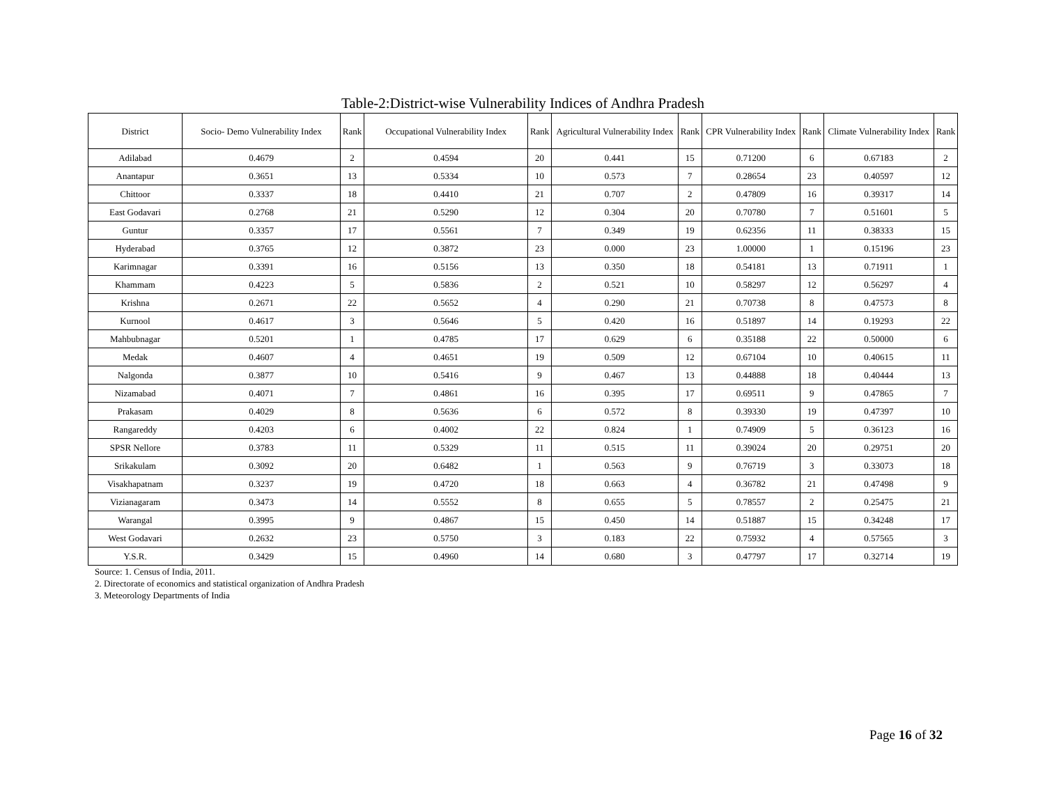Table-2:District-wise Vulnerability Indices of Andhra Pradesh
| District | Socio- Demo Vulnerability Index | Rank | Occupational Vulnerability Index | Rank | Agricultural Vulnerability Index | Rank | CPR Vulnerability Index | Rank | Climate Vulnerability Index | Rank |
| --- | --- | --- | --- | --- | --- | --- | --- | --- | --- | --- |
| Adilabad | 0.4679 | 2 | 0.4594 | 20 | 0.441 | 15 | 0.71200 | 6 | 0.67183 | 2 |
| Anantapur | 0.3651 | 13 | 0.5334 | 10 | 0.573 | 7 | 0.28654 | 23 | 0.40597 | 12 |
| Chittoor | 0.3337 | 18 | 0.4410 | 21 | 0.707 | 2 | 0.47809 | 16 | 0.39317 | 14 |
| East Godavari | 0.2768 | 21 | 0.5290 | 12 | 0.304 | 20 | 0.70780 | 7 | 0.51601 | 5 |
| Guntur | 0.3357 | 17 | 0.5561 | 7 | 0.349 | 19 | 0.62356 | 11 | 0.38333 | 15 |
| Hyderabad | 0.3765 | 12 | 0.3872 | 23 | 0.000 | 23 | 1.00000 | 1 | 0.15196 | 23 |
| Karimnagar | 0.3391 | 16 | 0.5156 | 13 | 0.350 | 18 | 0.54181 | 13 | 0.71911 | 1 |
| Khammam | 0.4223 | 5 | 0.5836 | 2 | 0.521 | 10 | 0.58297 | 12 | 0.56297 | 4 |
| Krishna | 0.2671 | 22 | 0.5652 | 4 | 0.290 | 21 | 0.70738 | 8 | 0.47573 | 8 |
| Kurnool | 0.4617 | 3 | 0.5646 | 5 | 0.420 | 16 | 0.51897 | 14 | 0.19293 | 22 |
| Mahbubnagar | 0.5201 | 1 | 0.4785 | 17 | 0.629 | 6 | 0.35188 | 22 | 0.50000 | 6 |
| Medak | 0.4607 | 4 | 0.4651 | 19 | 0.509 | 12 | 0.67104 | 10 | 0.40615 | 11 |
| Nalgonda | 0.3877 | 10 | 0.5416 | 9 | 0.467 | 13 | 0.44888 | 18 | 0.40444 | 13 |
| Nizamabad | 0.4071 | 7 | 0.4861 | 16 | 0.395 | 17 | 0.69511 | 9 | 0.47865 | 7 |
| Prakasam | 0.4029 | 8 | 0.5636 | 6 | 0.572 | 8 | 0.39330 | 19 | 0.47397 | 10 |
| Rangareddy | 0.4203 | 6 | 0.4002 | 22 | 0.824 | 1 | 0.74909 | 5 | 0.36123 | 16 |
| SPSR Nellore | 0.3783 | 11 | 0.5329 | 11 | 0.515 | 11 | 0.39024 | 20 | 0.29751 | 20 |
| Srikakulam | 0.3092 | 20 | 0.6482 | 1 | 0.563 | 9 | 0.76719 | 3 | 0.33073 | 18 |
| Visakhapatnam | 0.3237 | 19 | 0.4720 | 18 | 0.663 | 4 | 0.36782 | 21 | 0.47498 | 9 |
| Vizianagaram | 0.3473 | 14 | 0.5552 | 8 | 0.655 | 5 | 0.78557 | 2 | 0.25475 | 21 |
| Warangal | 0.3995 | 9 | 0.4867 | 15 | 0.450 | 14 | 0.51887 | 15 | 0.34248 | 17 |
| West Godavari | 0.2632 | 23 | 0.5750 | 3 | 0.183 | 22 | 0.75932 | 4 | 0.57565 | 3 |
| Y.S.R. | 0.3429 | 15 | 0.4960 | 14 | 0.680 | 3 | 0.47797 | 17 | 0.32714 | 19 |
Source: 1. Census of India, 2011.
2. Directorate of economics and statistical organization of Andhra Pradesh
3. Meteorology Departments of India
Page 16 of 32